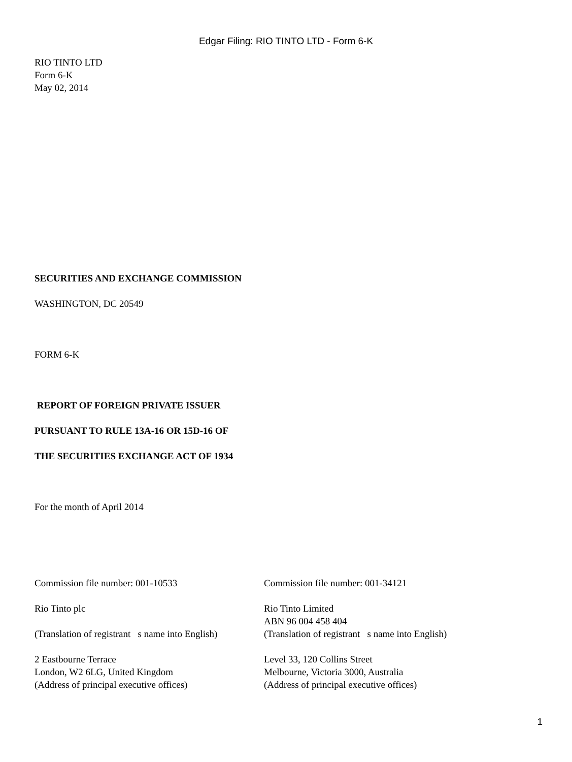Edgar Filing: RIO TINTO LTD - Form 6-K
RIO TINTO LTD
Form 6-K
May 02, 2014
SECURITIES AND EXCHANGE COMMISSION
WASHINGTON, DC 20549
FORM 6-K
REPORT OF FOREIGN PRIVATE ISSUER
PURSUANT TO RULE 13A-16 OR 15D-16 OF
THE SECURITIES EXCHANGE ACT OF 1934
For the month of April 2014
Commission file number: 001-10533 Commission file number: 001-34121
Rio Tinto plc
(Translation of registrant s name into English)
Rio Tinto Limited
ABN 96 004 458 404
(Translation of registrant s name into English)
2 Eastbourne Terrace
London, W2 6LG, United Kingdom
(Address of principal executive offices)
Level 33, 120 Collins Street
Melbourne, Victoria 3000, Australia
(Address of principal executive offices)
1